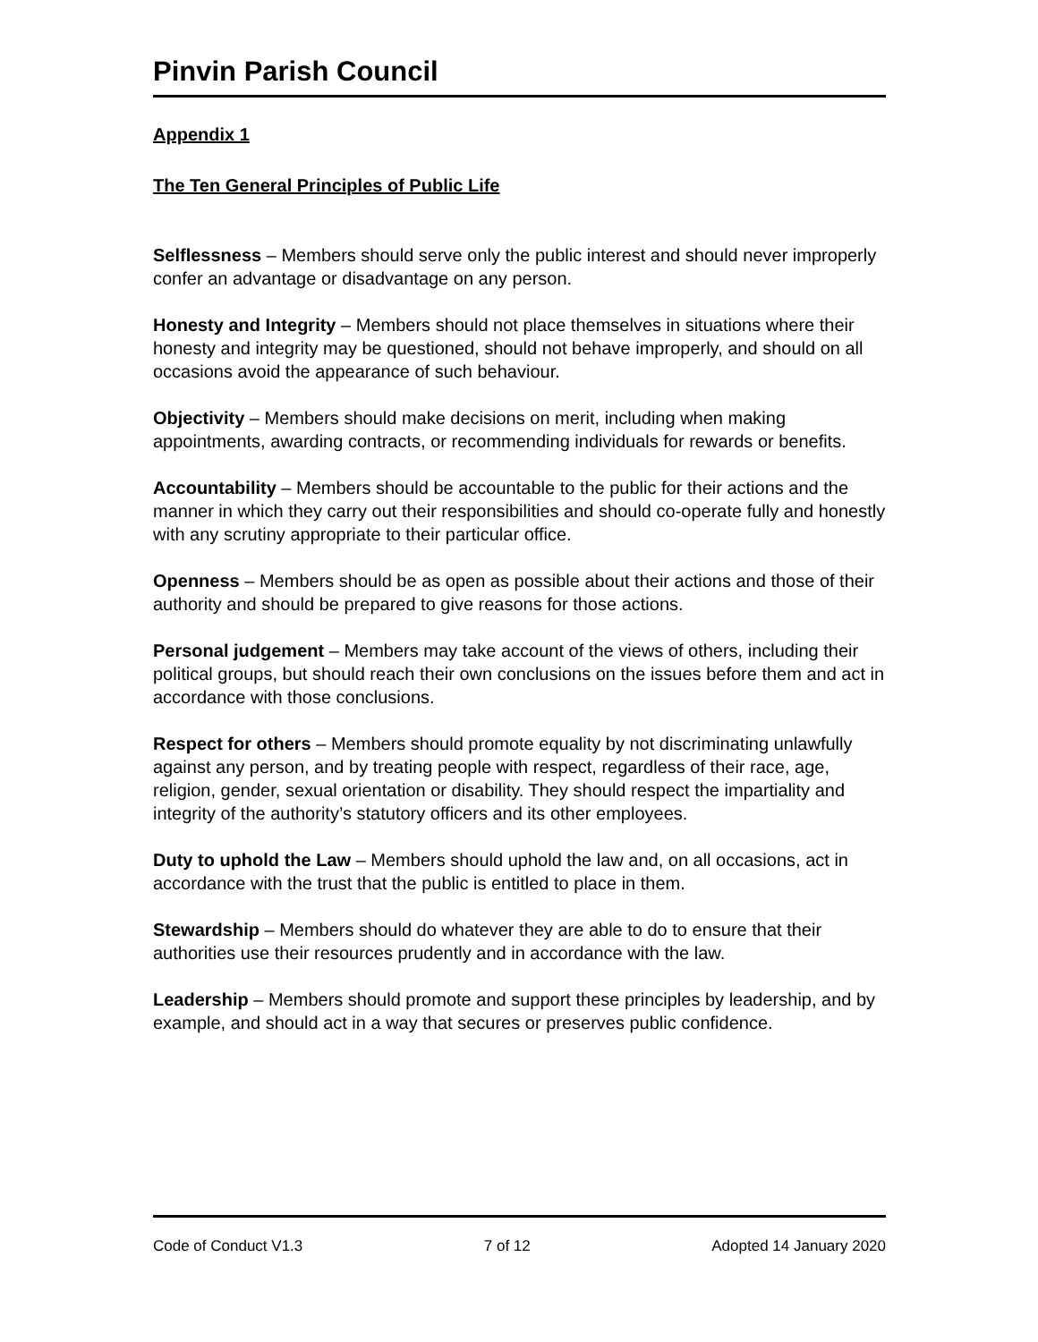Pinvin Parish Council
Appendix 1
The Ten General Principles of Public Life
Selflessness – Members should serve only the public interest and should never improperly confer an advantage or disadvantage on any person.
Honesty and Integrity – Members should not place themselves in situations where their honesty and integrity may be questioned, should not behave improperly, and should on all occasions avoid the appearance of such behaviour.
Objectivity – Members should make decisions on merit, including when making appointments, awarding contracts, or recommending individuals for rewards or benefits.
Accountability – Members should be accountable to the public for their actions and the manner in which they carry out their responsibilities and should co-operate fully and honestly with any scrutiny appropriate to their particular office.
Openness – Members should be as open as possible about their actions and those of their authority and should be prepared to give reasons for those actions.
Personal judgement – Members may take account of the views of others, including their political groups, but should reach their own conclusions on the issues before them and act in accordance with those conclusions.
Respect for others – Members should promote equality by not discriminating unlawfully against any person, and by treating people with respect, regardless of their race, age, religion, gender, sexual orientation or disability. They should respect the impartiality and integrity of the authority’s statutory officers and its other employees.
Duty to uphold the Law – Members should uphold the law and, on all occasions, act in accordance with the trust that the public is entitled to place in them.
Stewardship – Members should do whatever they are able to do to ensure that their authorities use their resources prudently and in accordance with the law.
Leadership – Members should promote and support these principles by leadership, and by example, and should act in a way that secures or preserves public confidence.
Code of Conduct V1.3 7 of 12 Adopted 14 January 2020